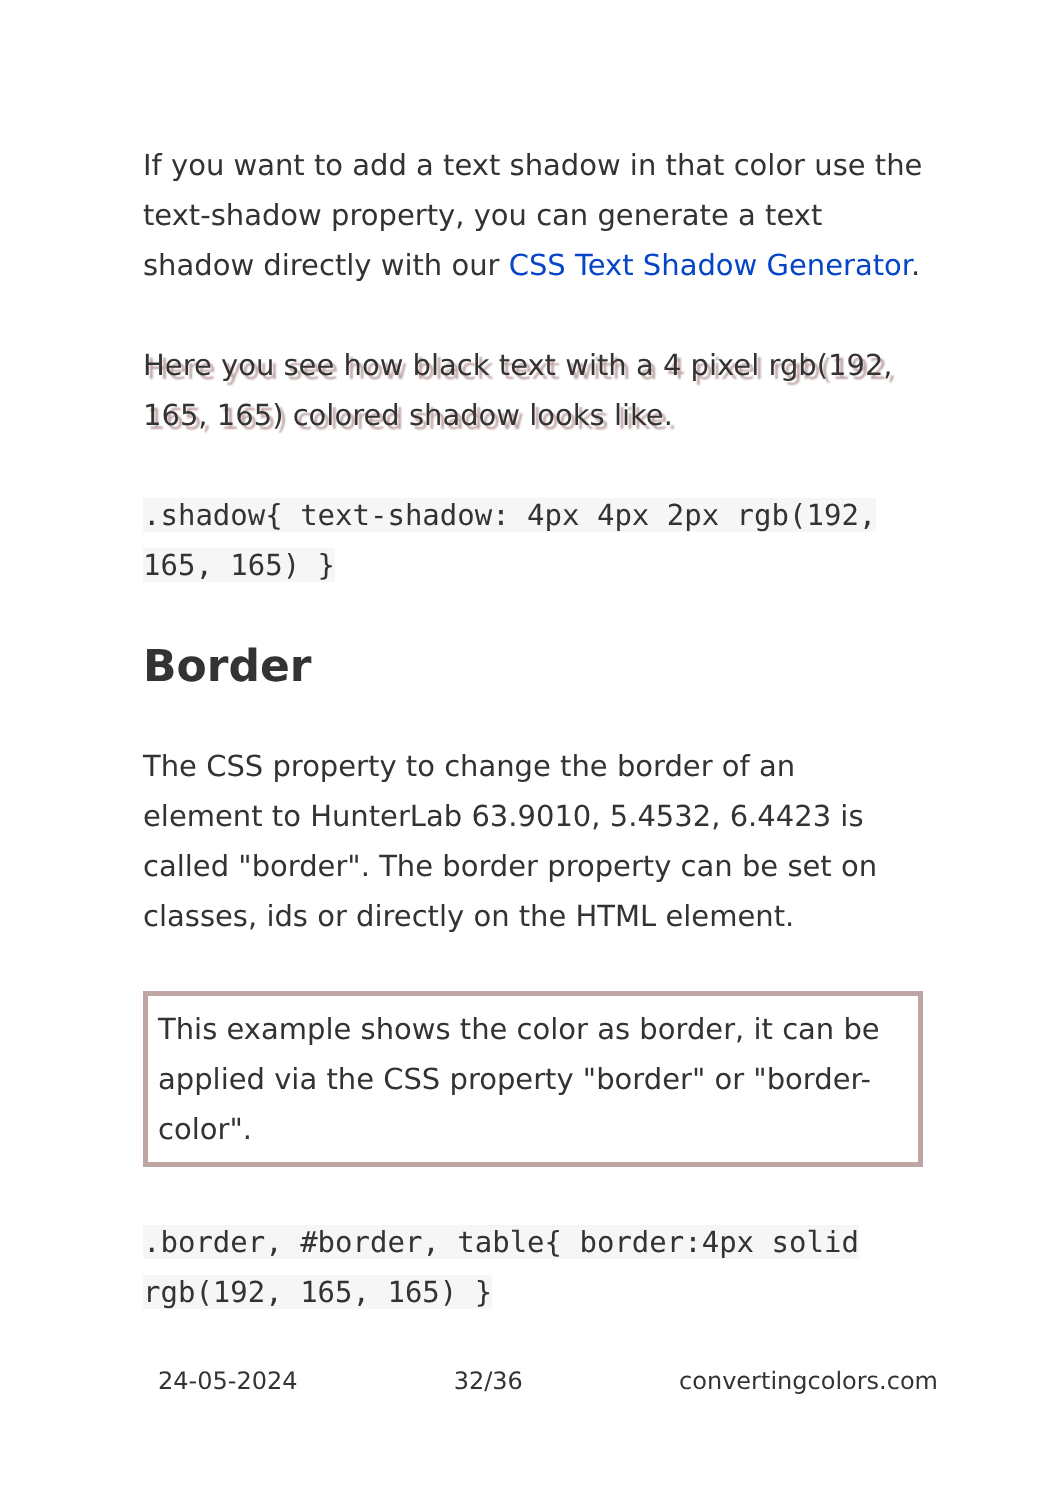If you want to add a text shadow in that color use the text-shadow property, you can generate a text shadow directly with our CSS Text Shadow Generator.
Here you see how black text with a 4 pixel rgb(192, 165, 165) colored shadow looks like.
.shadow{ text-shadow: 4px 4px 2px rgb(192, 165, 165) }
Border
The CSS property to change the border of an element to HunterLab 63.9010, 5.4532, 6.4423 is called "border". The border property can be set on classes, ids or directly on the HTML element.
This example shows the color as border, it can be applied via the CSS property "border" or "border-color".
.border, #border, table{ border:4px solid rgb(192, 165, 165) }
24-05-2024 32/36 convertingcolors.com